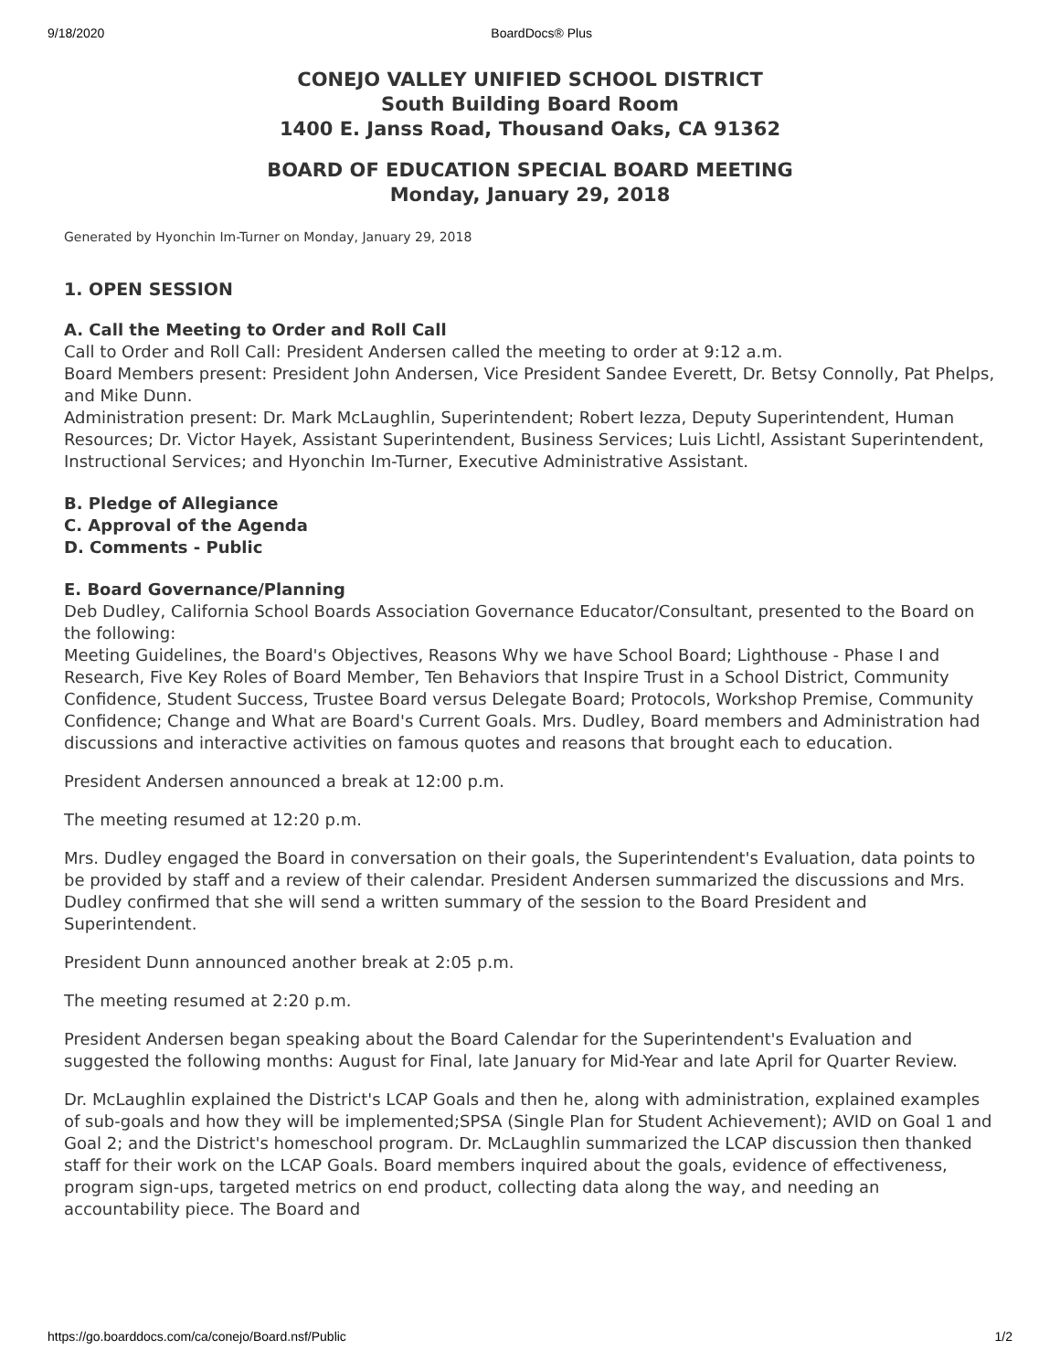9/18/2020 BoardDocs® Plus
CONEJO VALLEY UNIFIED SCHOOL DISTRICT
South Building Board Room
1400 E. Janss Road, Thousand Oaks, CA 91362
BOARD OF EDUCATION SPECIAL BOARD MEETING
Monday, January 29, 2018
Generated by Hyonchin Im-Turner on Monday, January 29, 2018
1. OPEN SESSION
A. Call the Meeting to Order and Roll Call
Call to Order and Roll Call: President Andersen called the meeting to order at 9:12 a.m.
Board Members present: President John Andersen, Vice President Sandee Everett, Dr. Betsy Connolly, Pat Phelps, and Mike Dunn.
Administration present: Dr. Mark McLaughlin, Superintendent; Robert Iezza, Deputy Superintendent, Human Resources; Dr. Victor Hayek, Assistant Superintendent, Business Services; Luis Lichtl, Assistant Superintendent, Instructional Services; and Hyonchin Im-Turner, Executive Administrative Assistant.
B. Pledge of Allegiance
C. Approval of the Agenda
D. Comments - Public
E. Board Governance/Planning
Deb Dudley, California School Boards Association Governance Educator/Consultant, presented to the Board on the following:
Meeting Guidelines, the Board's Objectives, Reasons Why we have School Board; Lighthouse - Phase I and Research, Five Key Roles of Board Member, Ten Behaviors that Inspire Trust in a School District, Community Confidence, Student Success, Trustee Board versus Delegate Board; Protocols, Workshop Premise, Community Confidence; Change and What are Board's Current Goals. Mrs. Dudley, Board members and Administration had discussions and interactive activities on famous quotes and reasons that brought each to education.
President Andersen announced a break at 12:00 p.m.
The meeting resumed at 12:20 p.m.
Mrs. Dudley engaged the Board in conversation on their goals, the Superintendent's Evaluation, data points to be provided by staff and a review of their calendar. President Andersen summarized the discussions and Mrs. Dudley confirmed that she will send a written summary of the session to the Board President and Superintendent.
President Dunn announced another break at 2:05 p.m.
The meeting resumed at 2:20 p.m.
President Andersen began speaking about the Board Calendar for the Superintendent's Evaluation and suggested the following months: August for Final, late January for Mid-Year and late April for Quarter Review.
Dr. McLaughlin explained the District's LCAP Goals and then he, along with administration, explained examples of sub-goals and how they will be implemented;SPSA (Single Plan for Student Achievement); AVID on Goal 1 and Goal 2; and the District's homeschool program. Dr. McLaughlin summarized the LCAP discussion then thanked staff for their work on the LCAP Goals. Board members inquired about the goals, evidence of effectiveness, program sign-ups, targeted metrics on end product, collecting data along the way, and needing an accountability piece. The Board and
https://go.boarddocs.com/ca/conejo/Board.nsf/Public 1/2